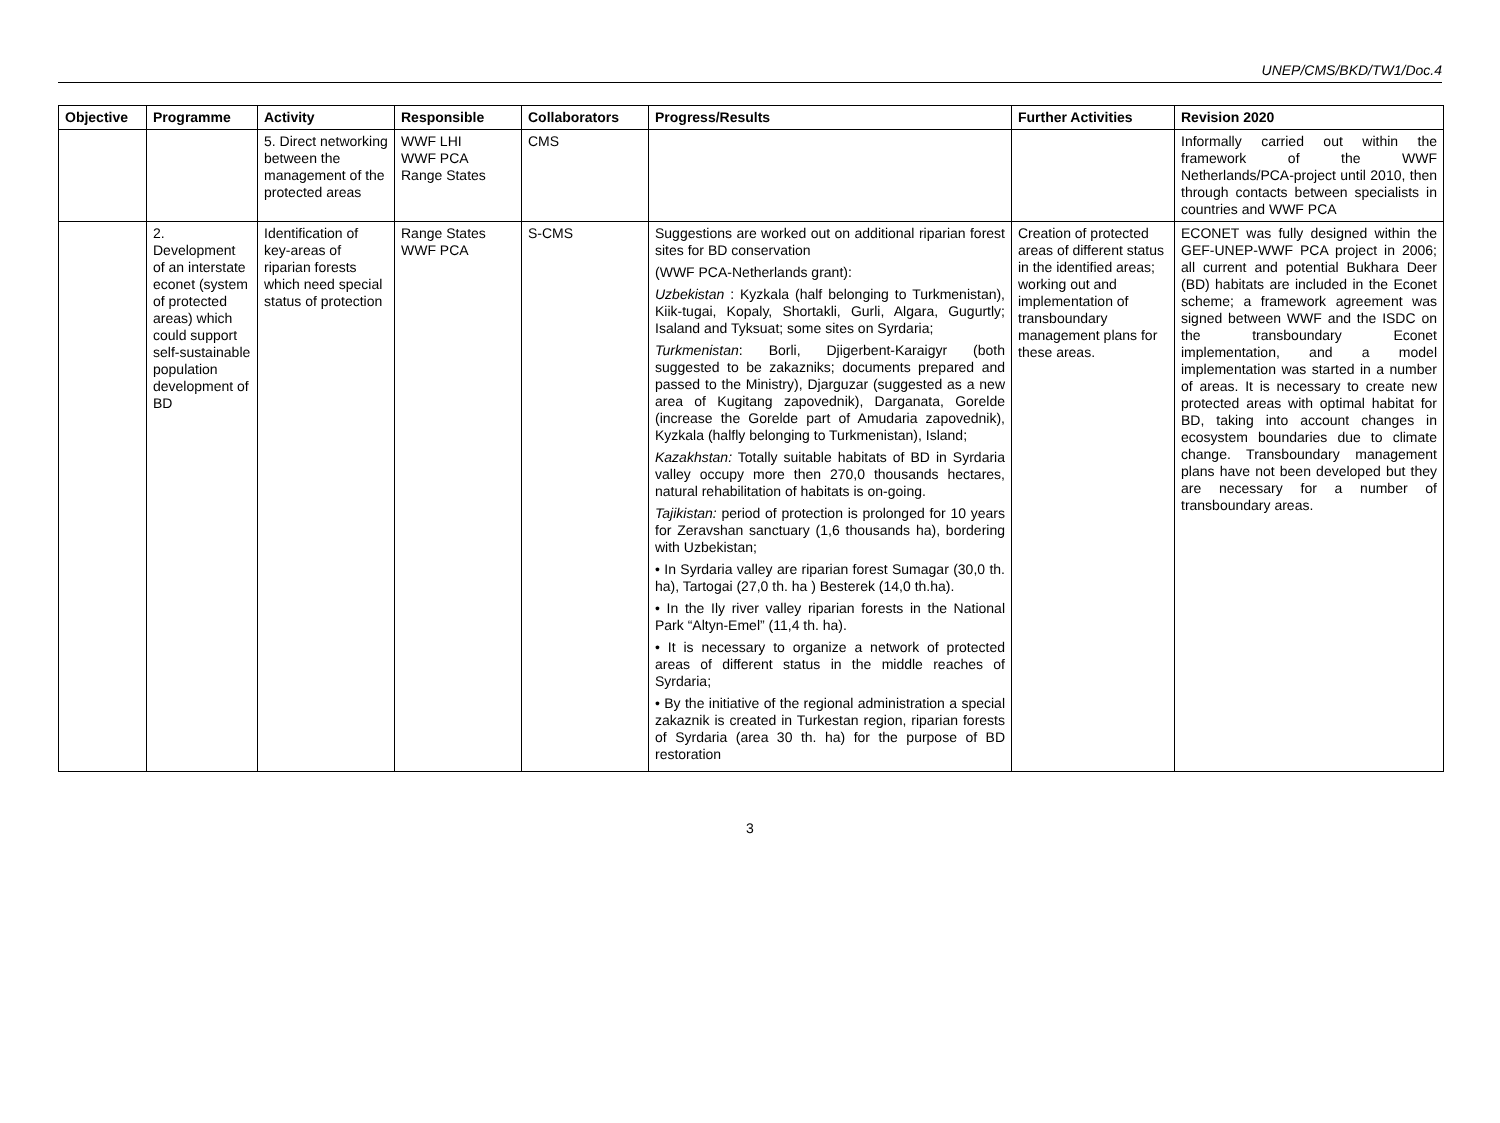UNEP/CMS/BKD/TW1/Doc.4
| Objective | Programme | Activity | Responsible | Collaborators | Progress/Results | Further Activities | Revision 2020 |
| --- | --- | --- | --- | --- | --- | --- | --- |
| | | 5. Direct networking between the management of the protected areas | WWF LHI WWF PCA Range States | CMS | | | Informally carried out within the framework of the WWF Netherlands/PCA-project until 2010, then through contacts between specialists in countries and WWF PCA |
| | 2. Development of an interstate econet (system of protected areas) which could support self-sustainable population development of BD | Identification of key-areas of riparian forests which need special status of protection | Range States WWF PCA | S-CMS | Suggestions are worked out on additional riparian forest sites for BD conservation (WWF PCA-Netherlands grant): Uzbekistan : Kyzkala (half belonging to Turkmenistan), Kiik-tugai, Kopaly, Shortakli, Gurli, Algara, Gugurtly; Isaland and Tyksuat; some sites on Syrdaria; Turkmenistan : Borli, Djigerbent-Karaigyr (both suggested to be zakazniks; documents prepared and passed to the Ministry), Djarguzar (suggested as a new area of Kugitang zapovednik), Darganata, Gorelde (increase the Gorelde part of Amudaria zapovednik), Kyzkala (halfly belonging to Turkmenistan), Island; Kazakhstan: Totally suitable habitats of BD in Syrdaria valley occupy more then 270,0 thousands hectares, natural rehabilitation of habitats is on-going. Tajikistan: period of protection is prolonged for 10 years for Zeravshan sanctuary (1,6 thousands ha), bordering with Uzbekistan; • In Syrdaria valley are riparian forest Sumagar (30,0 th. ha), Tartogai (27,0 th. ha ) Besterek (14,0 th.ha). • In the Ily river valley riparian forests in the National Park “Altyn-Emel” (11,4 th. ha). • It is necessary to organize a network of protected areas of different status in the middle reaches of Syrdaria; • By the initiative of the regional administration a special zakaznik is created in Turkestan region, riparian forests of Syrdaria (area 30 th. ha) for the purpose of BD restoration | Creation of protected areas of different status in the identified areas; working out and implementation of transboundary management plans for these areas. | ECONET was fully designed within the GEF-UNEP-WWF PCA project in 2006; all current and potential Bukhara Deer (BD) habitats are included in the Econet scheme; a framework agreement was signed between WWF and the ISDC on the transboundary Econet implementation, and a model implementation was started in a number of areas. It is necessary to create new protected areas with optimal habitat for BD, taking into account changes in ecosystem boundaries due to climate change. Transboundary management plans have not been developed but they are necessary for a number of transboundary areas. |
3